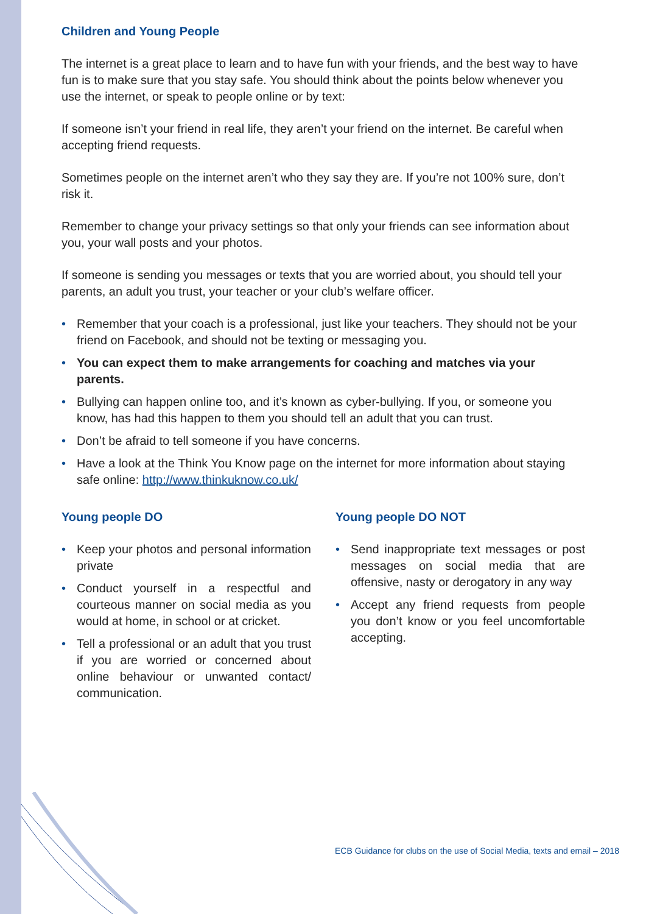Children and Young People
The internet is a great place to learn and to have fun with your friends, and the best way to have fun is to make sure that you stay safe. You should think about the points below whenever you use the internet, or speak to people online or by text:
If someone isn’t your friend in real life, they aren’t your friend on the internet. Be careful when accepting friend requests.
Sometimes people on the internet aren’t who they say they are. If you’re not 100% sure, don’t risk it.
Remember to change your privacy settings so that only your friends can see information about you, your wall posts and your photos.
If someone is sending you messages or texts that you are worried about, you should tell your parents, an adult you trust, your teacher or your club’s welfare officer.
• Remember that your coach is a professional, just like your teachers. They should not be your friend on Facebook, and should not be texting or messaging you.
• You can expect them to make arrangements for coaching and matches via your parents.
• Bullying can happen online too, and it’s known as cyber-bullying. If you, or someone you know, has had this happen to them you should tell an adult that you can trust.
• Don’t be afraid to tell someone if you have concerns.
• Have a look at the Think You Know page on the internet for more information about staying safe online: http://www.thinkuknow.co.uk/
Young people DO
• Keep your photos and personal information private
• Conduct yourself in a respectful and courteous manner on social media as you would at home, in school or at cricket.
• Tell a professional or an adult that you trust if you are worried or concerned about online behaviour or unwanted contact/ communication.
Young people DO NOT
• Send inappropriate text messages or post messages on social media that are offensive, nasty or derogatory in any way
• Accept any friend requests from people you don’t know or you feel uncomfortable accepting.
ECB Guidance for clubs on the use of Social Media, texts and email – 2018